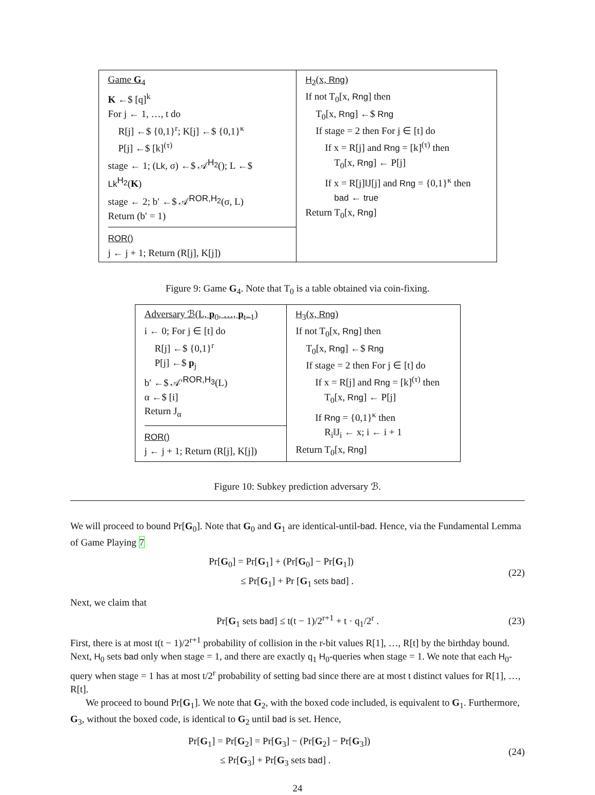Game G<sub>4</sub>
K ←$ [q]<sup>k</sup>
For j ← 1, …, t do
R[j] ←$ {0,1}<sup>r</sup>; K[j] ←$ {0,1}<sup>κ</sup>
P[j] ←$ [k]<sup>(τ)</sup>
stage ← 1; (Lk, σ) ←$ 𝒜<sup>H<sub>2</sub></sup>(); L ←$ Lk<sup>H<sub>2</sub></sup>(K)
stage ← 2; b′ ←$ 𝒜<sup>ROR,H<sub>2</sub></sup>(σ, L)
Return (b′ = 1)
ROR()
j ← j + 1; Return (R[j], K[j])
H<sub>2</sub>(x, Rng)
If not T<sub>0</sub>[x, Rng] then
T<sub>0</sub>[x, Rng] ←$ Rng
If stage = 2 then For j ∈ [t] do
If x = R[j] and Rng = [k]<sup>(τ)</sup> then
T<sub>0</sub>[x, Rng] ← P[j]
If x = R[j]‖J[j] and Rng = {0,1}<sup>κ</sup> then
bad ← true
Return T<sub>0</sub>[x, Rng]
Figure 9: Game G<sub>4</sub>. Note that T<sub>0</sub> is a table obtained via coin-fixing.
Adversary ℬ(L, p<sub>0</sub>, …, p<sub>t−1</sub>)
i ← 0; For j ∈ [t] do
R[j] ←$ {0,1}<sup>r</sup>
P[j] ←$ p<sub>j</sub>
b′ ←$ 𝒜′<sup>ROR,H<sub>3</sub></sup>(L)
α ←$ [i]
Return J<sub>α</sub>
ROR()
j ← j + 1; Return (R[j], K[j])
H<sub>3</sub>(x, Rng)
If not T<sub>0</sub>[x, Rng] then
T<sub>0</sub>[x, Rng] ←$ Rng
If stage = 2 then For j ∈ [t] do
If x = R[j] and Rng = [k]<sup>(τ)</sup> then
T<sub>0</sub>[x, Rng] ← P[j]
If Rng = {0,1}<sup>κ</sup> then
R<sub>i</sub>‖J<sub>i</sub> ← x; i ← i + 1
Return T<sub>0</sub>[x, Rng]
Figure 10: Subkey prediction adversary ℬ.
We will proceed to bound Pr[G<sub>0</sub>]. Note that G<sub>0</sub> and G<sub>1</sub> are identical-until-bad. Hence, via the Fundamental Lemma of Game Playing 7
Pr[G<sub>0</sub>] = Pr[G<sub>1</sub>] + (Pr[G<sub>0</sub>] − Pr[G<sub>1</sub>])
≤ Pr[G<sub>1</sub>] + Pr [G<sub>1</sub> sets bad] .
(22)
Next, we claim that
Pr[G<sub>1</sub> sets bad] ≤ t(t − 1)/2<sup>r+1</sup> + t · q<sub>1</sub>/2<sup>r</sup> .
(23)
First, there is at most t(t − 1)/2<sup>r+1</sup> probability of collision in the r-bit values R[1], …, R[t] by the birthday bound. Next, H<sub>0</sub> sets bad only when stage = 1, and there are exactly q<sub>1</sub> H<sub>0</sub>-queries when stage = 1. We note that each H<sub>0</sub>-query when stage = 1 has at most t/2<sup>r</sup> probability of setting bad since there are at most t distinct values for R[1], …, R[t].
We proceed to bound Pr[G<sub>1</sub>]. We note that G<sub>2</sub>, with the boxed code included, is equivalent to G<sub>1</sub>. Furthermore, G<sub>3</sub>, without the boxed code, is identical to G<sub>2</sub> until bad is set. Hence,
Pr[G<sub>1</sub>] = Pr[G<sub>2</sub>] = Pr[G<sub>3</sub>] − (Pr[G<sub>2</sub>] − Pr[G<sub>3</sub>])
≤ Pr[G<sub>3</sub>] + Pr[G<sub>3</sub> sets bad] .
(24)
24